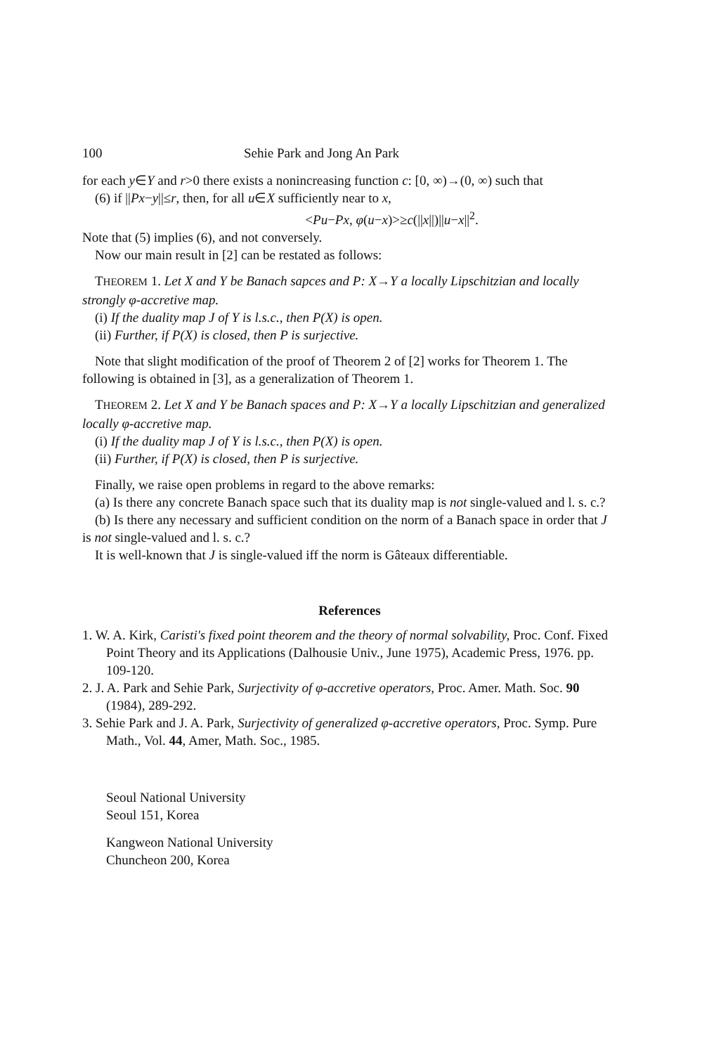100 Sehie Park and Jong An Park
for each y∈Y and r>0 there exists a nonincreasing function c: [0, ∞)→(0, ∞) such that
(6) if ||Px−y||≤r, then, for all u∈X sufficiently near to x,
<Pu−Px, φ(u−x)>≥c(||x||)||u−x||<sup>2</sup>.
Note that (5) implies (6), and not conversely.
Now our main result in [2] can be restated as follows:
THEOREM 1. Let X and Y be Banach sapces and P: X→Y a locally Lipschitzian and locally strongly φ-accretive map.
(i) If the duality map J of Y is l.s.c., then P(X) is open.
(ii) Further, if P(X) is closed, then P is surjective.
Note that slight modification of the proof of Theorem 2 of [2] works for Theorem 1. The following is obtained in [3], as a generalization of Theorem 1.
THEOREM 2. Let X and Y be Banach spaces and P: X→Y a locally Lipschitzian and generalized locally φ-accretive map.
(i) If the duality map J of Y is l.s.c., then P(X) is open.
(ii) Further, if P(X) is closed, then P is surjective.
Finally, we raise open problems in regard to the above remarks:
(a) Is there any concrete Banach space such that its duality map is not single-valued and l. s. c.?
(b) Is there any necessary and sufficient condition on the norm of a Banach space in order that J is not single-valued and l. s. c.?
It is well-known that J is single-valued iff the norm is Gâteaux differentiable.
References
1. W. A. Kirk, Caristi's fixed point theorem and the theory of normal solvability, Proc. Conf. Fixed Point Theory and its Applications (Dalhousie Univ., June 1975), Academic Press, 1976. pp. 109-120.
2. J. A. Park and Sehie Park, Surjectivity of φ-accretive operators, Proc. Amer. Math. Soc. 90 (1984), 289-292.
3. Sehie Park and J. A. Park, Surjectivity of generalized φ-accretive operators, Proc. Symp. Pure Math., Vol. 44, Amer, Math. Soc., 1985.
Seoul National University
Seoul 151, Korea
Kangweon National University
Chuncheon 200, Korea